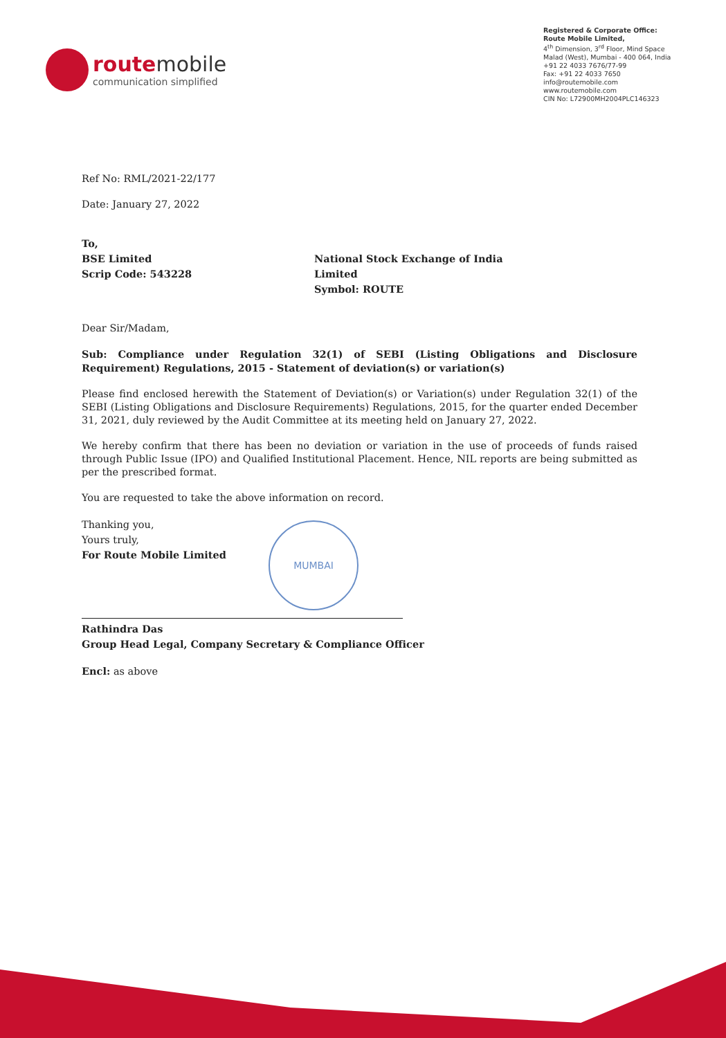routemobile
communication simplified
Registered & Corporate Office:
Route Mobile Limited,
4<sup>th</sup> Dimension, 3<sup>rd</sup> Floor, Mind Space
Malad (West), Mumbai - 400 064, India
+91 22 4033 7676/77-99
Fax: +91 22 4033 7650
info@routemobile.com
www.routemobile.com
CIN No: L72900MH2004PLC146323
Ref No: RML/2021-22/177
Date: January 27, 2022
To,
BSE Limited
Scrip Code: 543228
National Stock Exchange of India Limited
Symbol: ROUTE
Dear Sir/Madam,
Sub: Compliance under Regulation 32(1) of SEBI (Listing Obligations and Disclosure Requirement) Regulations, 2015 - Statement of deviation(s) or variation(s)
Please find enclosed herewith the Statement of Deviation(s) or Variation(s) under Regulation 32(1) of the SEBI (Listing Obligations and Disclosure Requirements) Regulations, 2015, for the quarter ended December 31, 2021, duly reviewed by the Audit Committee at its meeting held on January 27, 2022.
We hereby confirm that there has been no deviation or variation in the use of proceeds of funds raised through Public Issue (IPO) and Qualified Institutional Placement. Hence, NIL reports are being submitted as per the prescribed format.
You are requested to take the above information on record.
Thanking you,
Yours truly,
For Route Mobile Limited
Rathindra Das
Group Head Legal, Company Secretary & Compliance Officer
Encl: as above
MUMBAI